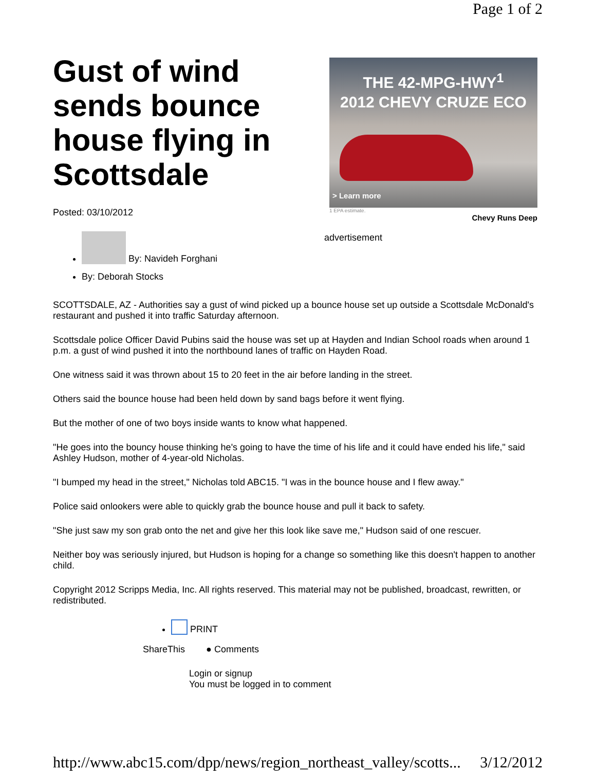Page 1 of 2
Gust of wind sends bounce house flying in Scottsdale
Posted: 03/10/2012
By: Navideh Forghani
By: Deborah Stocks
THE 42-MPG-HWY<sup>1</sup>
2012 CHEVY CRUZE ECO
> Learn more
1 EPA estimate.
Chevy Runs Deep
advertisement
SCOTTSDALE, AZ - Authorities say a gust of wind picked up a bounce house set up outside a Scottsdale McDonald's restaurant and pushed it into traffic Saturday afternoon.
Scottsdale police Officer David Pubins said the house was set up at Hayden and Indian School roads when around 1 p.m. a gust of wind pushed it into the northbound lanes of traffic on Hayden Road.
One witness said it was thrown about 15 to 20 feet in the air before landing in the street.
Others said the bounce house had been held down by sand bags before it went flying.
But the mother of one of two boys inside wants to know what happened.
"He goes into the bouncy house thinking he's going to have the time of his life and it could have ended his life," said Ashley Hudson, mother of 4-year-old Nicholas.
"I bumped my head in the street," Nicholas told ABC15. "I was in the bounce house and I flew away."
Police said onlookers were able to quickly grab the bounce house and pull it back to safety.
"She just saw my son grab onto the net and give her this look like save me," Hudson said of one rescuer.
Neither boy was seriously injured, but Hudson is hoping for a change so something like this doesn't happen to another child.
Copyright 2012 Scripps Media, Inc. All rights reserved. This material may not be published, broadcast, rewritten, or redistributed.
PRINT
ShareThis ● Comments
Login or signup
You must be logged in to comment
http://www.abc15.com/dpp/news/region_northeast_valley/scotts... 3/12/2012